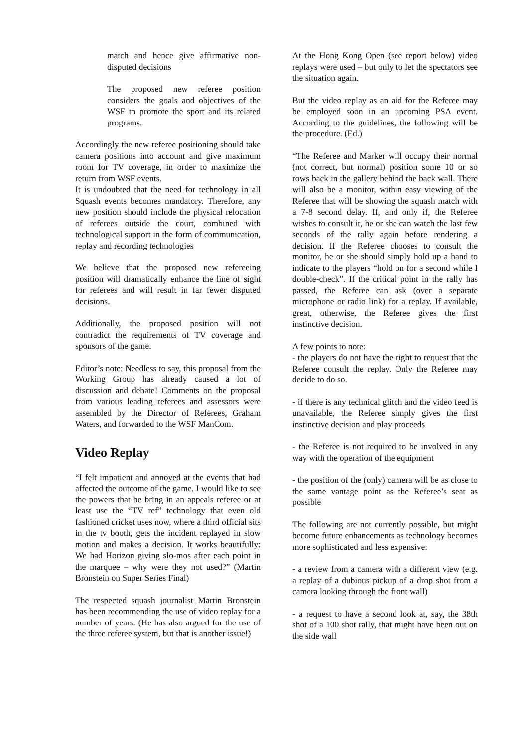match and hence give affirmative non-disputed decisions
The proposed new referee position considers the goals and objectives of the WSF to promote the sport and its related programs.
Accordingly the new referee positioning should take camera positions into account and give maximum room for TV coverage, in order to maximize the return from WSF events.
It is undoubted that the need for technology in all Squash events becomes mandatory. Therefore, any new position should include the physical relocation of referees outside the court, combined with technological support in the form of communication, replay and recording technologies
We believe that the proposed new refereeing position will dramatically enhance the line of sight for referees and will result in far fewer disputed decisions.
Additionally, the proposed position will not contradict the requirements of TV coverage and sponsors of the game.
Editor’s note: Needless to say, this proposal from the Working Group has already caused a lot of discussion and debate! Comments on the proposal from various leading referees and assessors were assembled by the Director of Referees, Graham Waters, and forwarded to the WSF ManCom.
Video Replay
“I felt impatient and annoyed at the events that had affected the outcome of the game. I would like to see the powers that be bring in an appeals referee or at least use the “TV ref” technology that even old fashioned cricket uses now, where a third official sits in the tv booth, gets the incident replayed in slow motion and makes a decision. It works beautifully: We had Horizon giving slo-mos after each point in the marquee – why were they not used?” (Martin Bronstein on Super Series Final)
The respected squash journalist Martin Bronstein has been recommending the use of video replay for a number of years. (He has also argued for the use of the three referee system, but that is another issue!)
At the Hong Kong Open (see report below) video replays were used – but only to let the spectators see the situation again.
But the video replay as an aid for the Referee may be employed soon in an upcoming PSA event. According to the guidelines, the following will be the procedure. (Ed.)
“The Referee and Marker will occupy their normal (not correct, but normal) position some 10 or so rows back in the gallery behind the back wall. There will also be a monitor, within easy viewing of the Referee that will be showing the squash match with a 7-8 second delay. If, and only if, the Referee wishes to consult it, he or she can watch the last few seconds of the rally again before rendering a decision. If the Referee chooses to consult the monitor, he or she should simply hold up a hand to indicate to the players “hold on for a second while I double-check”. If the critical point in the rally has passed, the Referee can ask (over a separate microphone or radio link) for a replay. If available, great, otherwise, the Referee gives the first instinctive decision.
A few points to note:
- the players do not have the right to request that the Referee consult the replay. Only the Referee may decide to do so.
- if there is any technical glitch and the video feed is unavailable, the Referee simply gives the first instinctive decision and play proceeds
- the Referee is not required to be involved in any way with the operation of the equipment
- the position of the (only) camera will be as close to the same vantage point as the Referee’s seat as possible
The following are not currently possible, but might become future enhancements as technology becomes more sophisticated and less expensive:
- a review from a camera with a different view (e.g. a replay of a dubious pickup of a drop shot from a camera looking through the front wall)
- a request to have a second look at, say, the 38th shot of a 100 shot rally, that might have been out on the side wall